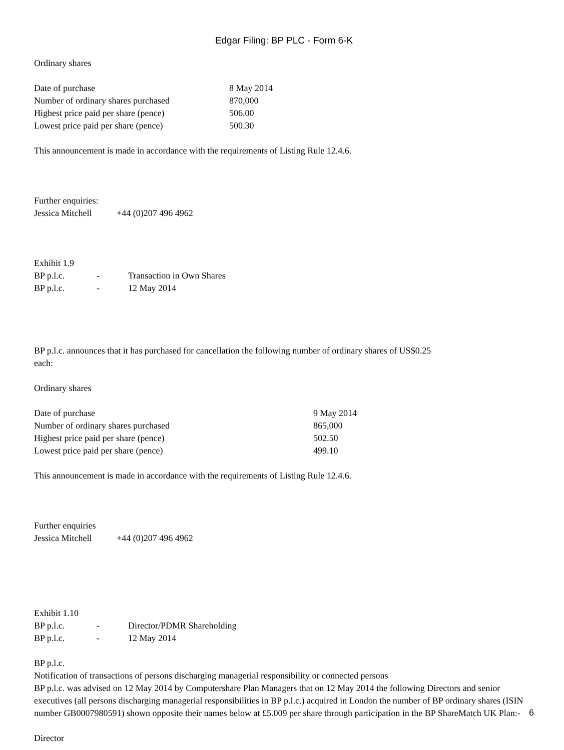Edgar Filing: BP PLC - Form 6-K
Ordinary shares
| Date of purchase | 8 May 2014 |
| Number of ordinary shares purchased | 870,000 |
| Highest price paid per share (pence) | 506.00 |
| Lowest price paid per share (pence) | 500.30 |
This announcement is made in accordance with the requirements of Listing Rule 12.4.6.
Further enquiries:
| Jessica Mitchell | +44 (0)207 496 4962 |
Exhibit 1.9
| BP p.l.c. | - | Transaction in Own Shares |
| BP p.l.c. | - | 12 May 2014 |
BP p.l.c. announces that it has purchased for cancellation the following number of ordinary shares of US$0.25
each:
Ordinary shares
| Date of purchase | 9 May 2014 |
| Number of ordinary shares purchased | 865,000 |
| Highest price paid per share (pence) | 502.50 |
| Lowest price paid per share (pence) | 499.10 |
This announcement is made in accordance with the requirements of Listing Rule 12.4.6.
Further enquiries
| Jessica Mitchell | +44 (0)207 496 4962 |
Exhibit 1.10
| BP p.l.c. | - | Director/PDMR Shareholding |
| BP p.l.c. | - | 12 May 2014 |
BP p.l.c.
Notification of transactions of persons discharging managerial responsibility or connected persons
BP p.l.c. was advised on 12 May 2014 by Computershare Plan Managers that on 12 May 2014 the following Directors and senior executives (all persons discharging managerial responsibilities in BP p.l.c.) acquired in London the number of BP ordinary shares (ISIN number GB0007980591) shown opposite their names below at £5.009 per share through participation in the BP ShareMatch UK Plan:-
Director
6